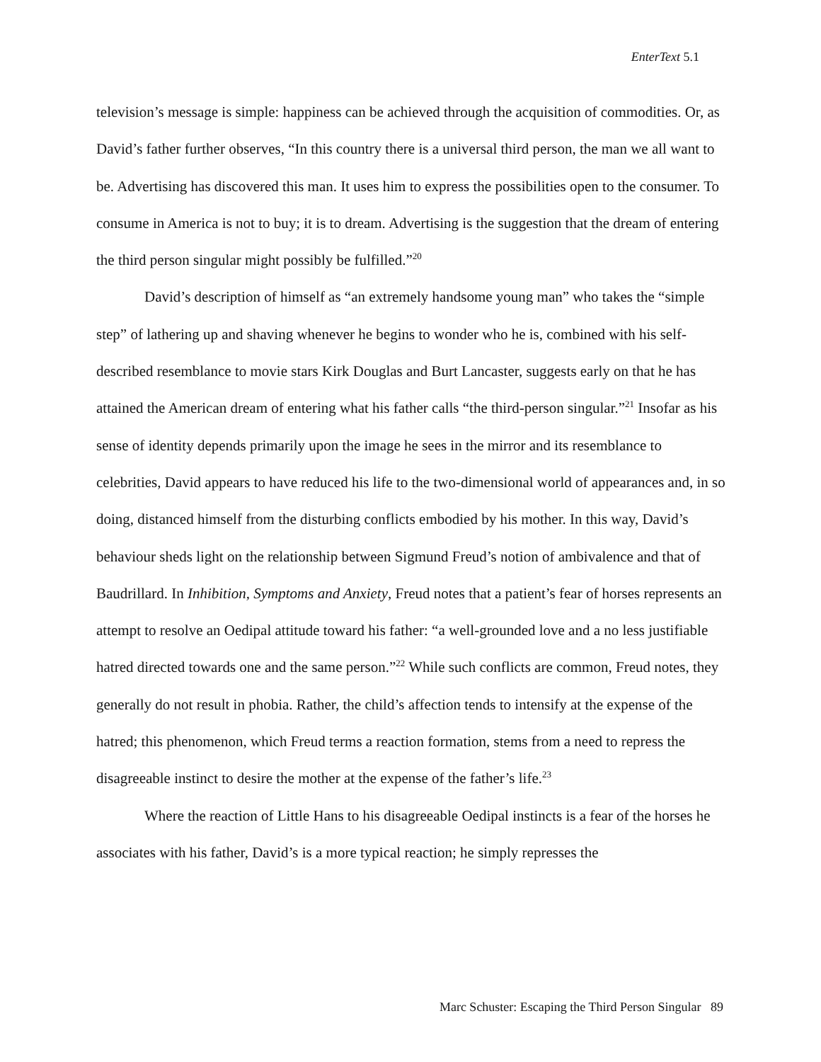EnterText 5.1
television’s message is simple: happiness can be achieved through the acquisition of commodities. Or, as David’s father further observes, “In this country there is a universal third person, the man we all want to be. Advertising has discovered this man. It uses him to express the possibilities open to the consumer. To consume in America is not to buy; it is to dream. Advertising is the suggestion that the dream of entering the third person singular might possibly be fulfilled.”<sup>20</sup>
David’s description of himself as “an extremely handsome young man” who takes the “simple step” of lathering up and shaving whenever he begins to wonder who he is, combined with his self-described resemblance to movie stars Kirk Douglas and Burt Lancaster, suggests early on that he has attained the American dream of entering what his father calls “the third-person singular.”<sup>21</sup> Insofar as his sense of identity depends primarily upon the image he sees in the mirror and its resemblance to celebrities, David appears to have reduced his life to the two-dimensional world of appearances and, in so doing, distanced himself from the disturbing conflicts embodied by his mother. In this way, David’s behaviour sheds light on the relationship between Sigmund Freud’s notion of ambivalence and that of Baudrillard. In Inhibition, Symptoms and Anxiety, Freud notes that a patient’s fear of horses represents an attempt to resolve an Oedipal attitude toward his father: “a well-grounded love and a no less justifiable hatred directed towards one and the same person.”<sup>22</sup> While such conflicts are common, Freud notes, they generally do not result in phobia. Rather, the child’s affection tends to intensify at the expense of the hatred; this phenomenon, which Freud terms a reaction formation, stems from a need to repress the disagreeable instinct to desire the mother at the expense of the father’s life.<sup>23</sup>
Where the reaction of Little Hans to his disagreeable Oedipal instincts is a fear of the horses he associates with his father, David’s is a more typical reaction; he simply represses the
Marc Schuster: Escaping the Third Person Singular 89